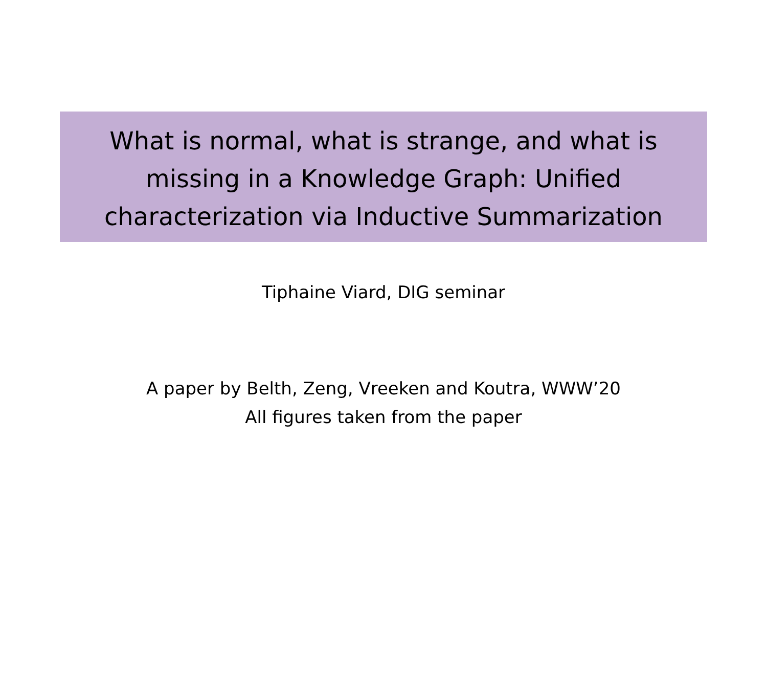What is normal, what is strange, and what is missing in a Knowledge Graph: Unified characterization via Inductive Summarization
Tiphaine Viard, DIG seminar
A paper by Belth, Zeng, Vreeken and Koutra, WWW’20
All figures taken from the paper